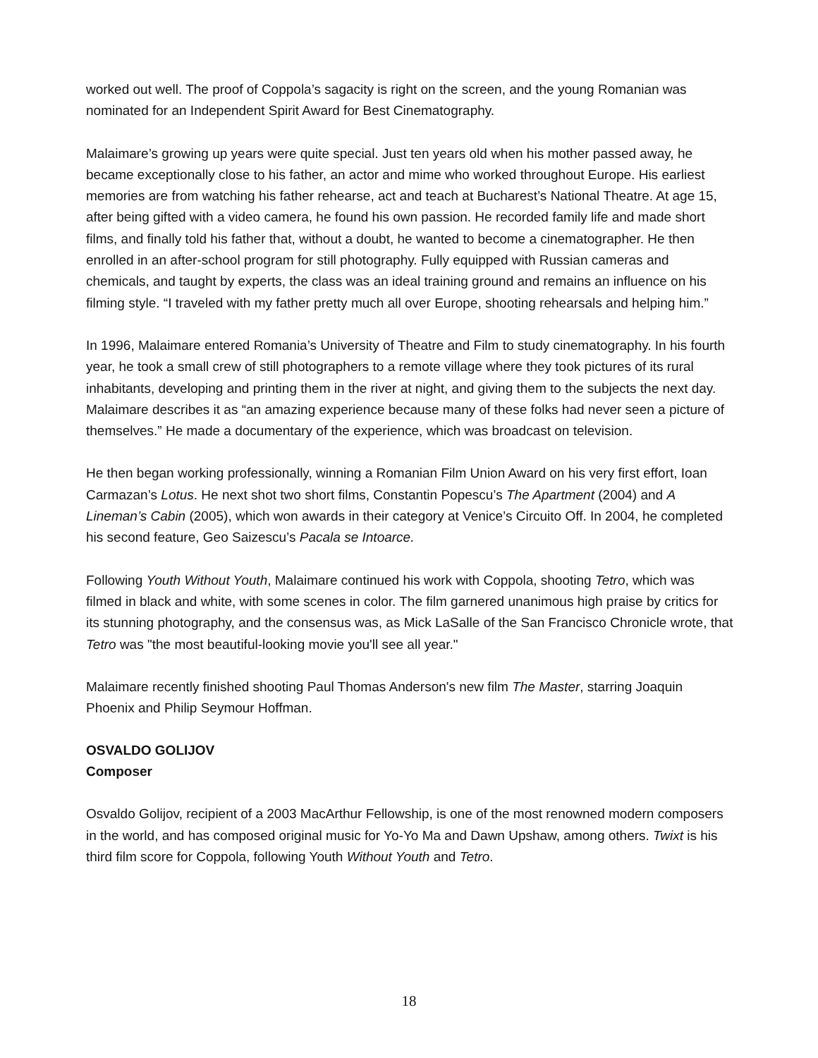worked out well. The proof of Coppola’s sagacity is right on the screen, and the young Romanian was nominated for an Independent Spirit Award for Best Cinematography.
Malaimare’s growing up years were quite special. Just ten years old when his mother passed away, he became exceptionally close to his father, an actor and mime who worked throughout Europe. His earliest memories are from watching his father rehearse, act and teach at Bucharest’s National Theatre. At age 15, after being gifted with a video camera, he found his own passion. He recorded family life and made short films, and finally told his father that, without a doubt, he wanted to become a cinematographer. He then enrolled in an after-school program for still photography. Fully equipped with Russian cameras and chemicals, and taught by experts, the class was an ideal training ground and remains an influence on his filming style. “I traveled with my father pretty much all over Europe, shooting rehearsals and helping him.”
In 1996, Malaimare entered Romania’s University of Theatre and Film to study cinematography. In his fourth year, he took a small crew of still photographers to a remote village where they took pictures of its rural inhabitants, developing and printing them in the river at night, and giving them to the subjects the next day. Malaimare describes it as “an amazing experience because many of these folks had never seen a picture of themselves.” He made a documentary of the experience, which was broadcast on television.
He then began working professionally, winning a Romanian Film Union Award on his very first effort, Ioan Carmazan’s Lotus. He next shot two short films, Constantin Popescu’s The Apartment (2004) and A Lineman’s Cabin (2005), which won awards in their category at Venice’s Circuito Off. In 2004, he completed his second feature, Geo Saizescu’s Pacala se Intoarce.
Following Youth Without Youth, Malaimare continued his work with Coppola, shooting Tetro, which was filmed in black and white, with some scenes in color. The film garnered unanimous high praise by critics for its stunning photography, and the consensus was, as Mick LaSalle of the San Francisco Chronicle wrote, that Tetro was "the most beautiful-looking movie you'll see all year."
Malaimare recently finished shooting Paul Thomas Anderson's new film The Master, starring Joaquin Phoenix and Philip Seymour Hoffman.
OSVALDO GOLIJOV
Composer
Osvaldo Golijov, recipient of a 2003 MacArthur Fellowship, is one of the most renowned modern composers in the world, and has composed original music for Yo-Yo Ma and Dawn Upshaw, among others. Twixt is his third film score for Coppola, following Youth Without Youth and Tetro.
18